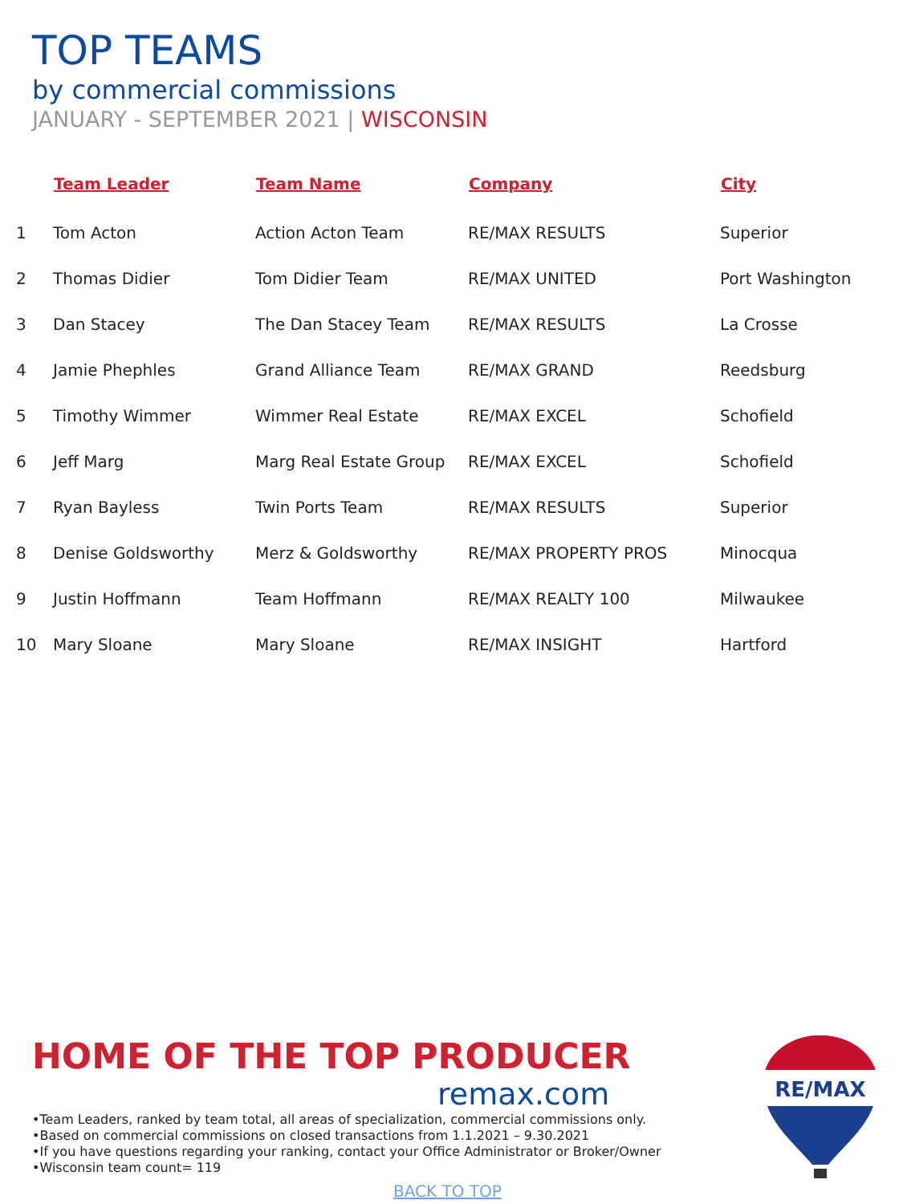TOP TEAMS
by commercial commissions
JANUARY - SEPTEMBER 2021 | WISCONSIN
| | Team Leader | Team Name | Company | City |
| --- | --- | --- | --- | --- |
| 1 | Tom Acton | Action Acton Team | RE/MAX RESULTS | Superior |
| 2 | Thomas Didier | Tom Didier Team | RE/MAX UNITED | Port Washington |
| 3 | Dan Stacey | The Dan Stacey Team | RE/MAX RESULTS | La Crosse |
| 4 | Jamie Phephles | Grand Alliance Team | RE/MAX GRAND | Reedsburg |
| 5 | Timothy Wimmer | Wimmer Real Estate | RE/MAX EXCEL | Schofield |
| 6 | Jeff Marg | Marg Real Estate Group | RE/MAX EXCEL | Schofield |
| 7 | Ryan Bayless | Twin Ports Team | RE/MAX RESULTS | Superior |
| 8 | Denise Goldsworthy | Merz & Goldsworthy | RE/MAX PROPERTY PROS | Minocqua |
| 9 | Justin Hoffmann | Team Hoffmann | RE/MAX REALTY 100 | Milwaukee |
| 10 | Mary Sloane | Mary Sloane | RE/MAX INSIGHT | Hartford |
HOME OF THE TOP PRODUCER
remax.com
•Team Leaders, ranked by team total, all areas of specialization, commercial commissions only.
•Based on commercial commissions on closed transactions from 1.1.2021 – 9.30.2021
•If you have questions regarding your ranking, contact your Office Administrator or Broker/Owner
•Wisconsin team count= 119
RE/MAX
BACK TO TOP